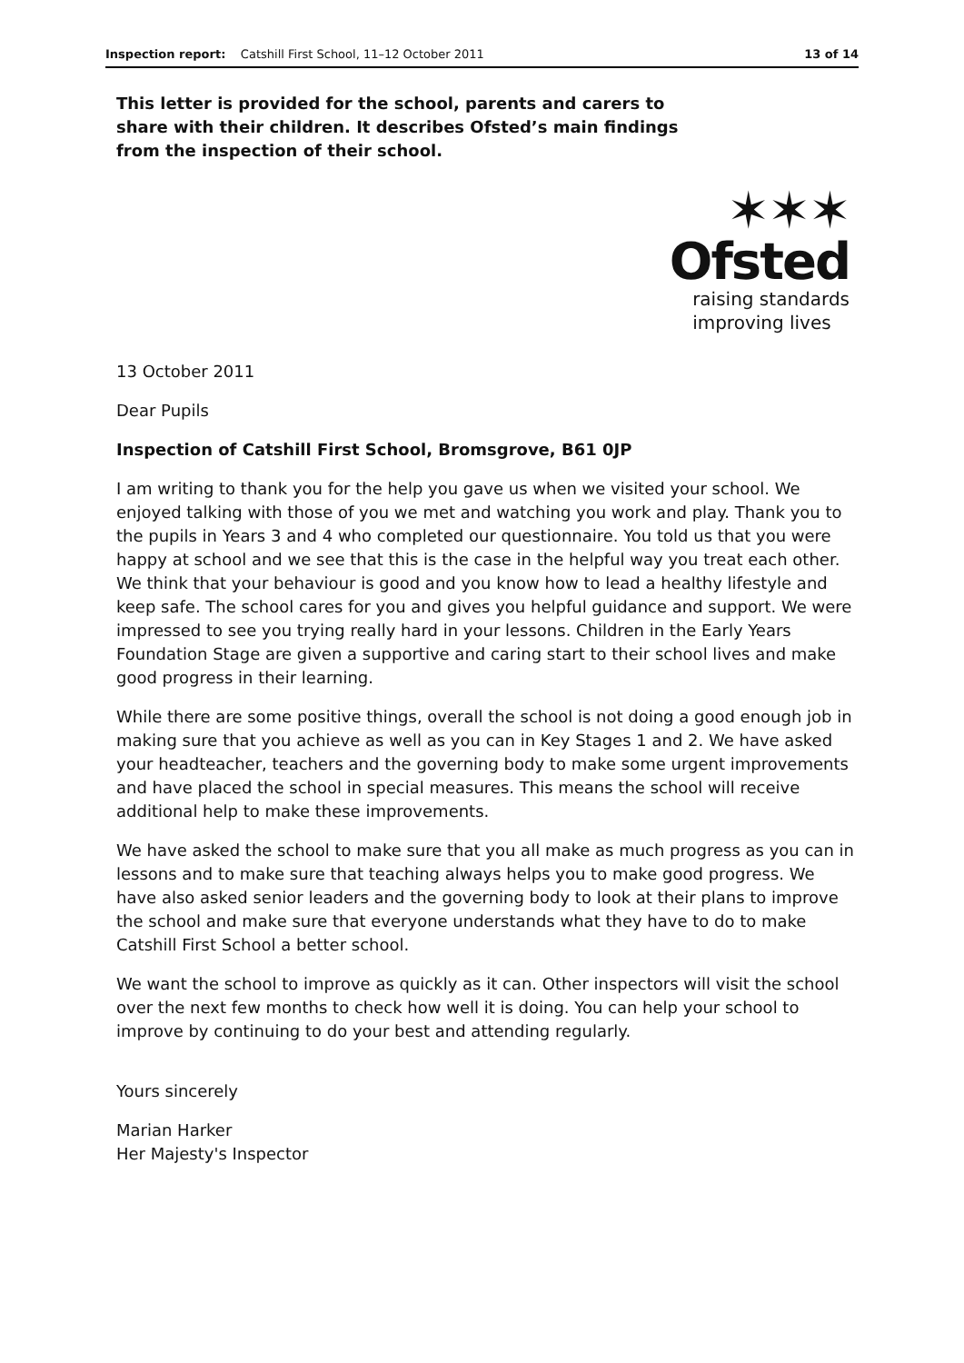Inspection report: Catshill First School, 11–12 October 2011 13 of 14
This letter is provided for the school, parents and carers to share with their children. It describes Ofsted’s main findings from the inspection of their school.
✶✶✶
Ofsted
raising standards
improving lives
13 October 2011
Dear Pupils
Inspection of Catshill First School, Bromsgrove, B61 0JP
I am writing to thank you for the help you gave us when we visited your school. We enjoyed talking with those of you we met and watching you work and play. Thank you to the pupils in Years 3 and 4 who completed our questionnaire. You told us that you were happy at school and we see that this is the case in the helpful way you treat each other. We think that your behaviour is good and you know how to lead a healthy lifestyle and keep safe. The school cares for you and gives you helpful guidance and support. We were impressed to see you trying really hard in your lessons. Children in the Early Years Foundation Stage are given a supportive and caring start to their school lives and make good progress in their learning.
While there are some positive things, overall the school is not doing a good enough job in making sure that you achieve as well as you can in Key Stages 1 and 2. We have asked your headteacher, teachers and the governing body to make some urgent improvements and have placed the school in special measures. This means the school will receive additional help to make these improvements.
We have asked the school to make sure that you all make as much progress as you can in lessons and to make sure that teaching always helps you to make good progress. We have also asked senior leaders and the governing body to look at their plans to improve the school and make sure that everyone understands what they have to do to make Catshill First School a better school.
We want the school to improve as quickly as it can. Other inspectors will visit the school over the next few months to check how well it is doing. You can help your school to improve by continuing to do your best and attending regularly.
Yours sincerely
Marian Harker
Her Majesty's Inspector